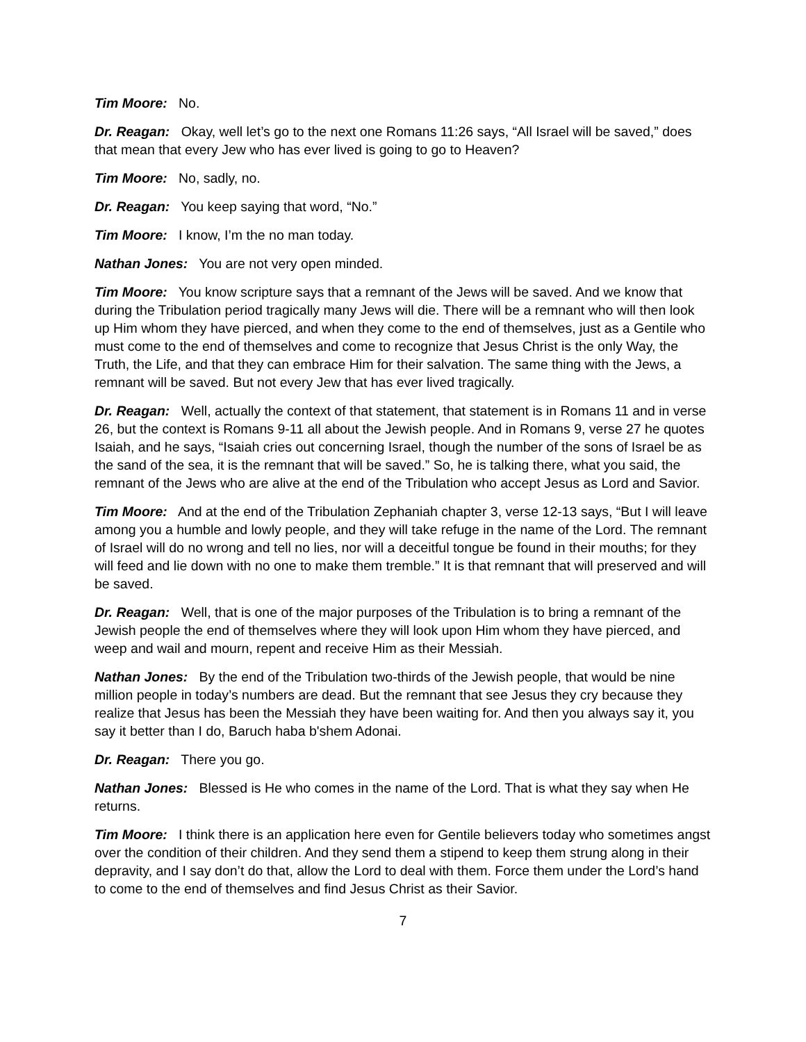Tim Moore: No.
Dr. Reagan: Okay, well let’s go to the next one Romans 11:26 says, “All Israel will be saved,” does that mean that every Jew who has ever lived is going to go to Heaven?
Tim Moore: No, sadly, no.
Dr. Reagan: You keep saying that word, “No.”
Tim Moore: I know, I’m the no man today.
Nathan Jones: You are not very open minded.
Tim Moore: You know scripture says that a remnant of the Jews will be saved. And we know that during the Tribulation period tragically many Jews will die. There will be a remnant who will then look up Him whom they have pierced, and when they come to the end of themselves, just as a Gentile who must come to the end of themselves and come to recognize that Jesus Christ is the only Way, the Truth, the Life, and that they can embrace Him for their salvation. The same thing with the Jews, a remnant will be saved. But not every Jew that has ever lived tragically.
Dr. Reagan: Well, actually the context of that statement, that statement is in Romans 11 and in verse 26, but the context is Romans 9-11 all about the Jewish people. And in Romans 9, verse 27 he quotes Isaiah, and he says, “Isaiah cries out concerning Israel, though the number of the sons of Israel be as the sand of the sea, it is the remnant that will be saved.” So, he is talking there, what you said, the remnant of the Jews who are alive at the end of the Tribulation who accept Jesus as Lord and Savior.
Tim Moore: And at the end of the Tribulation Zephaniah chapter 3, verse 12-13 says, “But I will leave among you a humble and lowly people, and they will take refuge in the name of the Lord. The remnant of Israel will do no wrong and tell no lies, nor will a deceitful tongue be found in their mouths; for they will feed and lie down with no one to make them tremble.” It is that remnant that will preserved and will be saved.
Dr. Reagan: Well, that is one of the major purposes of the Tribulation is to bring a remnant of the Jewish people the end of themselves where they will look upon Him whom they have pierced, and weep and wail and mourn, repent and receive Him as their Messiah.
Nathan Jones: By the end of the Tribulation two-thirds of the Jewish people, that would be nine million people in today’s numbers are dead. But the remnant that see Jesus they cry because they realize that Jesus has been the Messiah they have been waiting for. And then you always say it, you say it better than I do, Baruch haba b'shem Adonai.
Dr. Reagan: There you go.
Nathan Jones: Blessed is He who comes in the name of the Lord. That is what they say when He returns.
Tim Moore: I think there is an application here even for Gentile believers today who sometimes angst over the condition of their children. And they send them a stipend to keep them strung along in their depravity, and I say don’t do that, allow the Lord to deal with them. Force them under the Lord’s hand to come to the end of themselves and find Jesus Christ as their Savior.
7